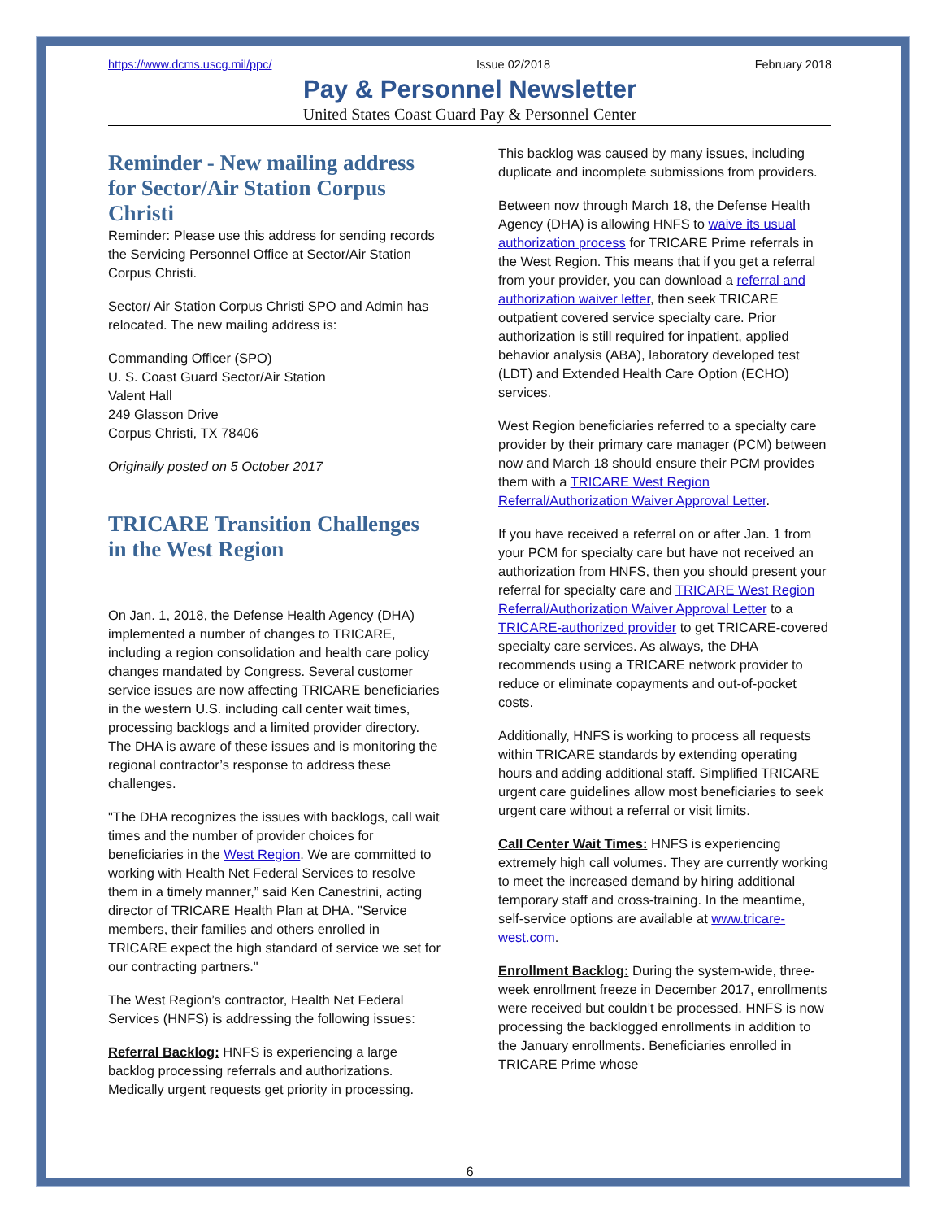https://www.dcms.uscg.mil/ppc/ Issue 02/2018 February 2018
Pay & Personnel Newsletter
United States Coast Guard Pay & Personnel Center
Reminder - New mailing address for Sector/Air Station Corpus Christi
Reminder: Please use this address for sending records the Servicing Personnel Office at Sector/Air Station Corpus Christi.
Sector/ Air Station Corpus Christi SPO and Admin has relocated. The new mailing address is:
Commanding Officer (SPO)
U. S. Coast Guard Sector/Air Station
Valent Hall
249 Glasson Drive
Corpus Christi, TX 78406
Originally posted on 5 October 2017
TRICARE Transition Challenges in the West Region
On Jan. 1, 2018, the Defense Health Agency (DHA) implemented a number of changes to TRICARE, including a region consolidation and health care policy changes mandated by Congress. Several customer service issues are now affecting TRICARE beneficiaries in the western U.S. including call center wait times, processing backlogs and a limited provider directory. The DHA is aware of these issues and is monitoring the regional contractor’s response to address these challenges.
"The DHA recognizes the issues with backlogs, call wait times and the number of provider choices for beneficiaries in the West Region. We are committed to working with Health Net Federal Services to resolve them in a timely manner,” said Ken Canestrini, acting director of TRICARE Health Plan at DHA. "Service members, their families and others enrolled in TRICARE expect the high standard of service we set for our contracting partners."
The West Region’s contractor, Health Net Federal Services (HNFS) is addressing the following issues:
Referral Backlog: HNFS is experiencing a large backlog processing referrals and authorizations. Medically urgent requests get priority in processing.
This backlog was caused by many issues, including duplicate and incomplete submissions from providers.
Between now through March 18, the Defense Health Agency (DHA) is allowing HNFS to waive its usual authorization process for TRICARE Prime referrals in the West Region. This means that if you get a referral from your provider, you can download a referral and authorization waiver letter, then seek TRICARE outpatient covered service specialty care. Prior authorization is still required for inpatient, applied behavior analysis (ABA), laboratory developed test (LDT) and Extended Health Care Option (ECHO) services.
West Region beneficiaries referred to a specialty care provider by their primary care manager (PCM) between now and March 18 should ensure their PCM provides them with a TRICARE West Region Referral/Authorization Waiver Approval Letter.
If you have received a referral on or after Jan. 1 from your PCM for specialty care but have not received an authorization from HNFS, then you should present your referral for specialty care and TRICARE West Region Referral/Authorization Waiver Approval Letter to a TRICARE-authorized provider to get TRICARE-covered specialty care services. As always, the DHA recommends using a TRICARE network provider to reduce or eliminate copayments and out-of-pocket costs.
Additionally, HNFS is working to process all requests within TRICARE standards by extending operating hours and adding additional staff. Simplified TRICARE urgent care guidelines allow most beneficiaries to seek urgent care without a referral or visit limits.
Call Center Wait Times: HNFS is experiencing extremely high call volumes. They are currently working to meet the increased demand by hiring additional temporary staff and cross-training. In the meantime, self-service options are available at www.tricare-west.com.
Enrollment Backlog: During the system-wide, three-week enrollment freeze in December 2017, enrollments were received but couldn’t be processed. HNFS is now processing the backlogged enrollments in addition to the January enrollments. Beneficiaries enrolled in TRICARE Prime whose
6